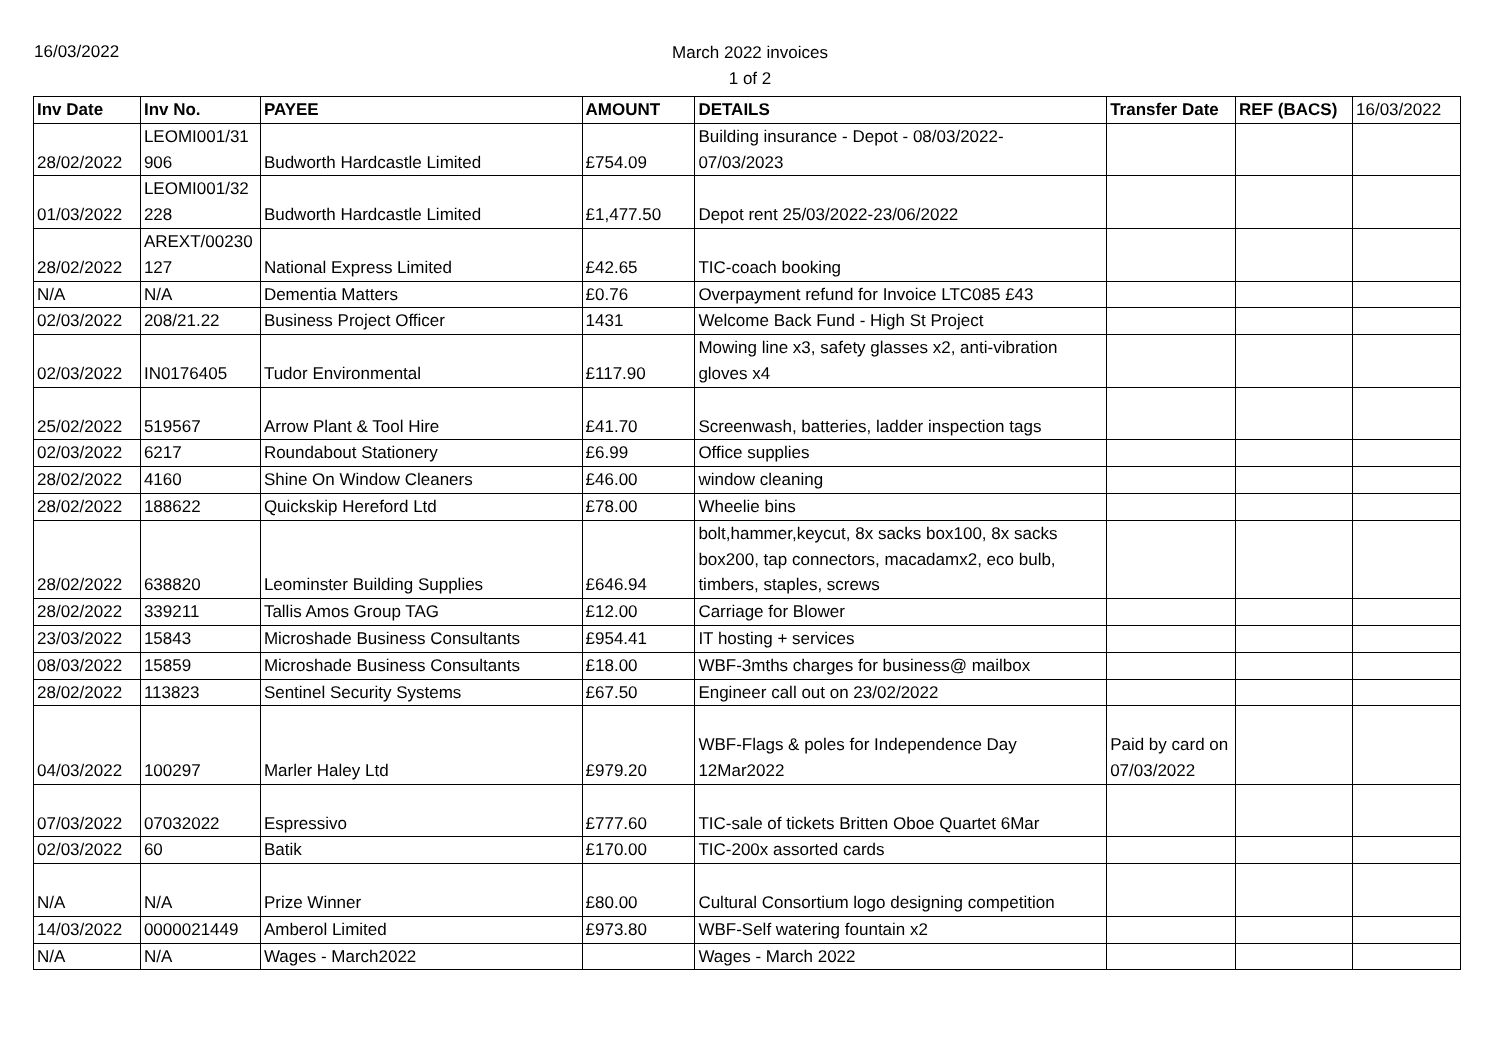16/03/2022
March 2022 invoices
1 of 2
| Inv Date | Inv No. | PAYEE | AMOUNT | DETAILS | Transfer Date | REF (BACS) | 16/03/2022 |
| 28/02/2022 | LEOMI001/31 906 | Budworth Hardcastle Limited | £754.09 | Building insurance - Depot - 08/03/2022- 07/03/2023 | | | |
| 01/03/2022 | LEOMI001/32 228 | Budworth Hardcastle Limited | £1,477.50 | Depot rent 25/03/2022-23/06/2022 | | | |
| 28/02/2022 | AREXT/00230 127 | National Express Limited | £42.65 | TIC-coach booking | | | |
| N/A | N/A | Dementia Matters | £0.76 | Overpayment refund for Invoice LTC085 £43 | | | |
| 02/03/2022 | 208/21.22 | Business Project Officer | 1431 | Welcome Back Fund - High St Project | | | |
| 02/03/2022 | IN0176405 | Tudor Environmental | £117.90 | Mowing line x3, safety glasses x2, anti-vibration gloves x4 | | | |
| 25/02/2022 | 519567 | Arrow Plant & Tool Hire | £41.70 | Screenwash, batteries, ladder inspection tags | | | |
| 02/03/2022 | 6217 | Roundabout Stationery | £6.99 | Office supplies | | | |
| 28/02/2022 | 4160 | Shine On Window Cleaners | £46.00 | window cleaning | | | |
| 28/02/2022 | 188622 | Quickskip Hereford Ltd | £78.00 | Wheelie bins | | | |
| 28/02/2022 | 638820 | Leominster Building Supplies | £646.94 | bolt,hammer,keycut, 8x sacks box100, 8x sacks box200, tap connectors, macadamx2, eco bulb, timbers, staples, screws | | | |
| 28/02/2022 | 339211 | Tallis Amos Group TAG | £12.00 | Carriage for Blower | | | |
| 23/03/2022 | 15843 | Microshade Business Consultants | £954.41 | IT hosting + services | | | |
| 08/03/2022 | 15859 | Microshade Business Consultants | £18.00 | WBF-3mths charges for business@ mailbox | | | |
| 28/02/2022 | 113823 | Sentinel Security Systems | £67.50 | Engineer call out on 23/02/2022 | | | |
| 04/03/2022 | 100297 | Marler Haley Ltd | £979.20 | WBF-Flags & poles for Independence Day 12Mar2022 | Paid by card on 07/03/2022 | | |
| 07/03/2022 | 07032022 | Espressivo | £777.60 | TIC-sale of tickets Britten Oboe Quartet 6Mar | | | |
| 02/03/2022 | 60 | Batik | £170.00 | TIC-200x assorted cards | | | |
| N/A | N/A | Prize Winner | £80.00 | Cultural Consortium logo designing competition | | | |
| 14/03/2022 | 0000021449 | Amberol Limited | £973.80 | WBF-Self watering fountain x2 | | | |
| N/A | N/A | Wages - March2022 | | Wages - March 2022 | | | |